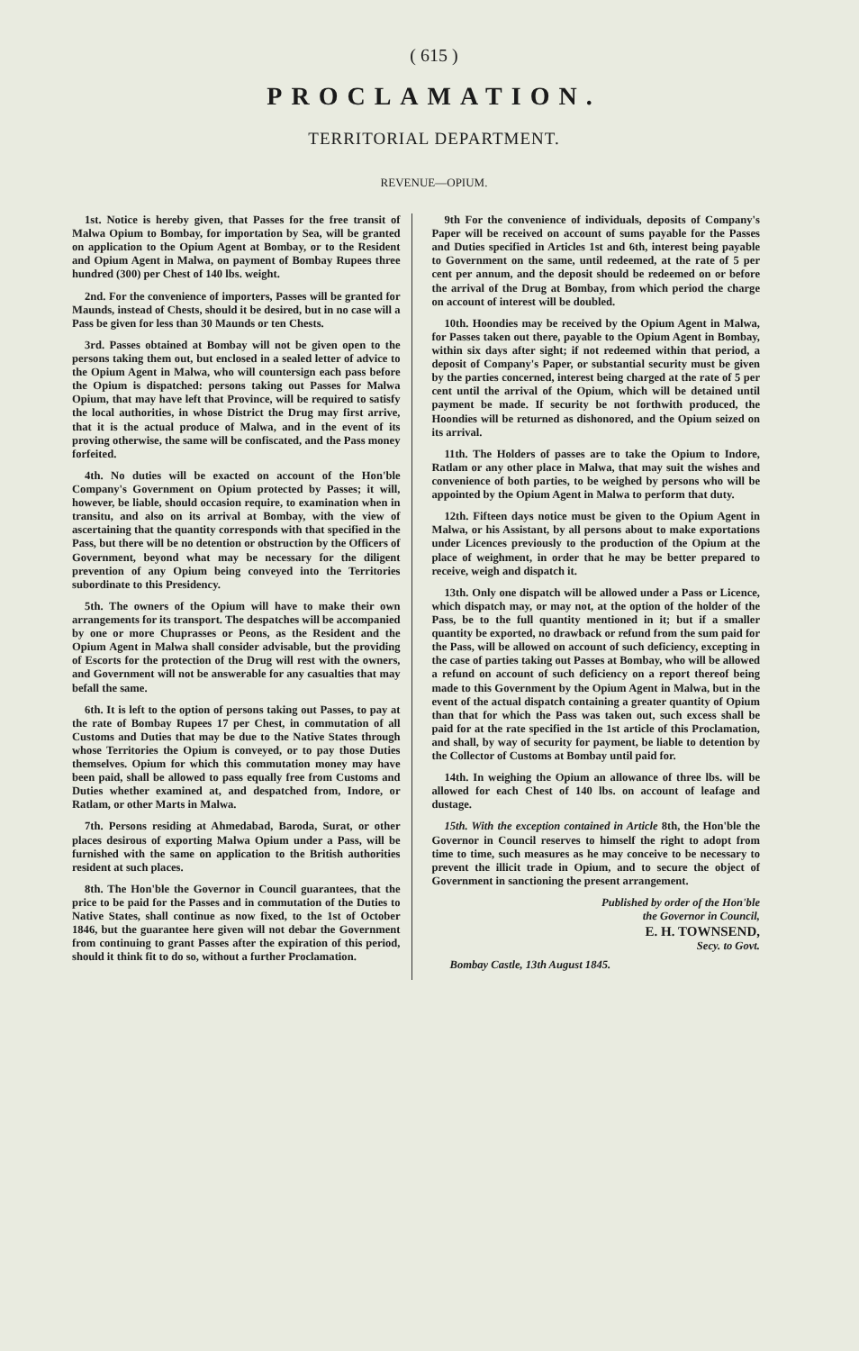( 615 )
PROCLAMATION.
TERRITORIAL DEPARTMENT.
REVENUE—OPIUM.
1st. Notice is hereby given, that Passes for the free transit of Malwa Opium to Bombay, for importation by Sea, will be granted on application to the Opium Agent at Bombay, or to the Resident and Opium Agent in Malwa, on payment of Bombay Rupees three hundred (300) per Chest of 140 lbs. weight.
2nd. For the convenience of importers, Passes will be granted for Maunds, instead of Chests, should it be desired, but in no case will a Pass be given for less than 30 Maunds or ten Chests.
3rd. Passes obtained at Bombay will not be given open to the persons taking them out, but enclosed in a sealed letter of advice to the Opium Agent in Malwa, who will countersign each pass before the Opium is dispatched: persons taking out Passes for Malwa Opium, that may have left that Province, will be required to satisfy the local authorities, in whose District the Drug may first arrive, that it is the actual produce of Malwa, and in the event of its proving otherwise, the same will be confiscated, and the Pass money forfeited.
4th. No duties will be exacted on account of the Hon'ble Company's Government on Opium protected by Passes; it will, however, be liable, should occasion require, to examination when in transitu, and also on its arrival at Bombay, with the view of ascertaining that the quantity corresponds with that specified in the Pass, but there will be no detention or obstruction by the Officers of Government, beyond what may be necessary for the diligent prevention of any Opium being conveyed into the Territories subordinate to this Presidency.
5th. The owners of the Opium will have to make their own arrangements for its transport. The despatches will be accompanied by one or more Chuprasses or Peons, as the Resident and the Opium Agent in Malwa shall consider advisable, but the providing of Escorts for the protection of the Drug will rest with the owners, and Government will not be answerable for any casualties that may befall the same.
6th. It is left to the option of persons taking out Passes, to pay at the rate of Bombay Rupees 17 per Chest, in commutation of all Customs and Duties that may be due to the Native States through whose Territories the Opium is conveyed, or to pay those Duties themselves. Opium for which this commutation money may have been paid, shall be allowed to pass equally free from Customs and Duties whether examined at, and despatched from, Indore, or Ratlam, or other Marts in Malwa.
7th. Persons residing at Ahmedabad, Baroda, Surat, or other places desirous of exporting Malwa Opium under a Pass, will be furnished with the same on application to the British authorities resident at such places.
8th. The Hon'ble the Governor in Council guarantees, that the price to be paid for the Passes and in commutation of the Duties to Native States, shall continue as now fixed, to the 1st of October 1846, but the guarantee here given will not debar the Government from continuing to grant Passes after the expiration of this period, should it think fit to do so, without a further Proclamation.
9th For the convenience of individuals, deposits of Company's Paper will be received on account of sums payable for the Passes and Duties specified in Articles 1st and 6th, interest being payable to Government on the same, until redeemed, at the rate of 5 per cent per annum, and the deposit should be redeemed on or before the arrival of the Drug at Bombay, from which period the charge on account of interest will be doubled.
10th. Hoondies may be received by the Opium Agent in Malwa, for Passes taken out there, payable to the Opium Agent in Bombay, within six days after sight; if not redeemed within that period, a deposit of Company's Paper, or substantial security must be given by the parties concerned, interest being charged at the rate of 5 per cent until the arrival of the Opium, which will be detained until payment be made. If security be not forthwith produced, the Hoondies will be returned as dishonored, and the Opium seized on its arrival.
11th. The Holders of passes are to take the Opium to Indore, Ratlam or any other place in Malwa, that may suit the wishes and convenience of both parties, to be weighed by persons who will be appointed by the Opium Agent in Malwa to perform that duty.
12th. Fifteen days notice must be given to the Opium Agent in Malwa, or his Assistant, by all persons about to make exportations under Licences previously to the production of the Opium at the place of weighment, in order that he may be better prepared to receive, weigh and dispatch it.
13th. Only one dispatch will be allowed under a Pass or Licence, which dispatch may, or may not, at the option of the holder of the Pass, be to the full quantity mentioned in it; but if a smaller quantity be exported, no drawback or refund from the sum paid for the Pass, will be allowed on account of such deficiency, excepting in the case of parties taking out Passes at Bombay, who will be allowed a refund on account of such deficiency on a report thereof being made to this Government by the Opium Agent in Malwa, but in the event of the actual dispatch containing a greater quantity of Opium than that for which the Pass was taken out, such excess shall be paid for at the rate specified in the 1st article of this Proclamation, and shall, by way of security for payment, be liable to detention by the Collector of Customs at Bombay until paid for.
14th. In weighing the Opium an allowance of three lbs. will be allowed for each Chest of 140 lbs. on account of leafage and dustage.
15th. With the exception contained in Article 8th, the Hon'ble the Governor in Council reserves to himself the right to adopt from time to time, such measures as he may conceive to be necessary to prevent the illicit trade in Opium, and to secure the object of Government in sanctioning the present arrangement.
Published by order of the Hon'ble
the Governor in Council,
E. H. TOWNSEND,
Secy. to Govt.
Bombay Castle, 13th August 1845.